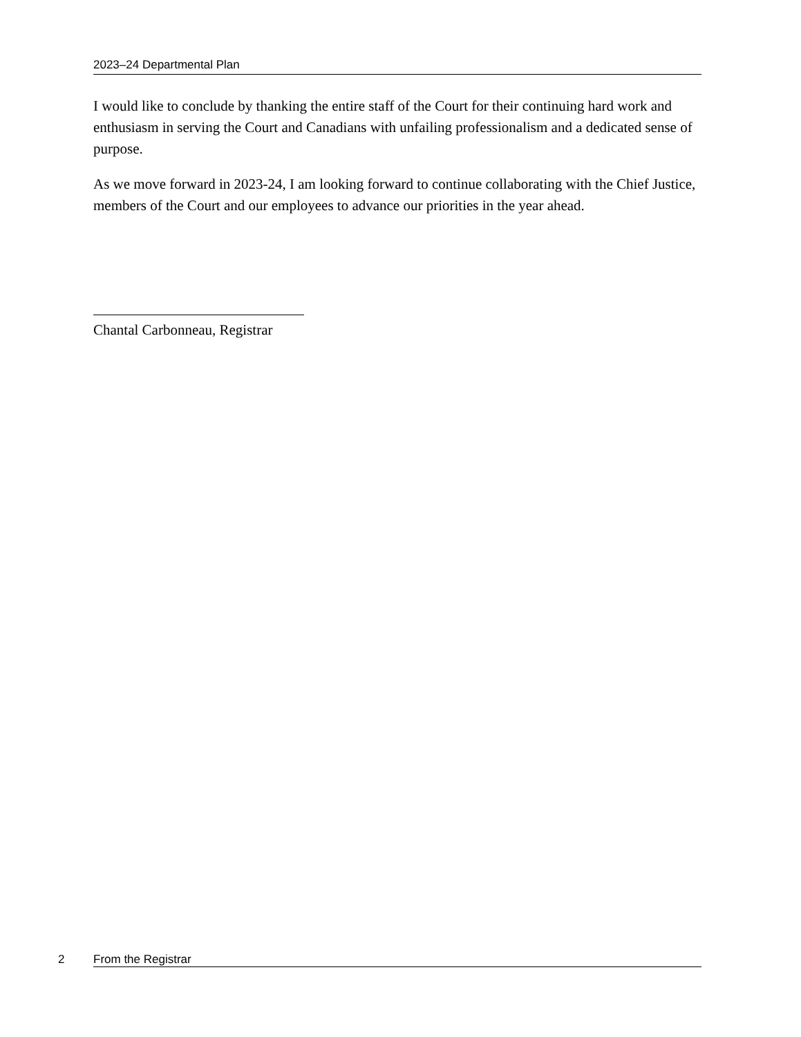2023–24 Departmental Plan
I would like to conclude by thanking the entire staff of the Court for their continuing hard work and enthusiasm in serving the Court and Canadians with unfailing professionalism and a dedicated sense of purpose.
As we move forward in 2023-24, I am looking forward to continue collaborating with the Chief Justice, members of the Court and our employees to advance our priorities in the year ahead.
Chantal Carbonneau, Registrar
2 From the Registrar